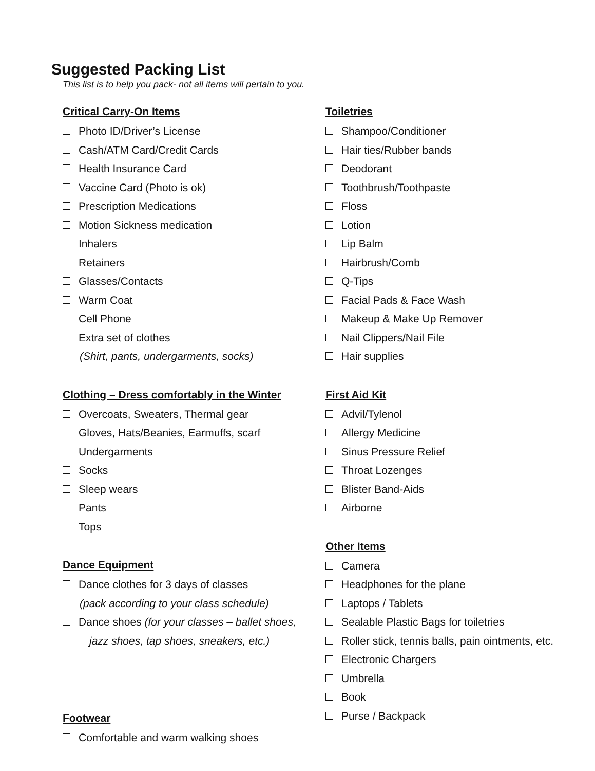Suggested Packing List
This list is to help you pack- not all items will pertain to you.
Critical Carry-On Items
Photo ID/Driver’s License
Cash/ATM Card/Credit Cards
Health Insurance Card
Vaccine Card (Photo is ok)
Prescription Medications
Motion Sickness medication
Inhalers
Retainers
Glasses/Contacts
Warm Coat
Cell Phone
Extra set of clothes
(Shirt, pants, undergarments, socks)
Clothing – Dress comfortably in the Winter
Overcoats, Sweaters, Thermal gear
Gloves, Hats/Beanies, Earmuffs, scarf
Undergarments
Socks
Sleep wears
Pants
Tops
Dance Equipment
Dance clothes for 3 days of classes
(pack according to your class schedule)
Dance shoes (for your classes – ballet shoes,
jazz shoes, tap shoes, sneakers, etc.)
Footwear
Comfortable and warm walking shoes
Toiletries
Shampoo/Conditioner
Hair ties/Rubber bands
Deodorant
Toothbrush/Toothpaste
Floss
Lotion
Lip Balm
Hairbrush/Comb
Q-Tips
Facial Pads & Face Wash
Makeup & Make Up Remover
Nail Clippers/Nail File
Hair supplies
First Aid Kit
Advil/Tylenol
Allergy Medicine
Sinus Pressure Relief
Throat Lozenges
Blister Band-Aids
Airborne
Other Items
Camera
Headphones for the plane
Laptops / Tablets
Sealable Plastic Bags for toiletries
Roller stick, tennis balls, pain ointments, etc.
Electronic Chargers
Umbrella
Book
Purse / Backpack